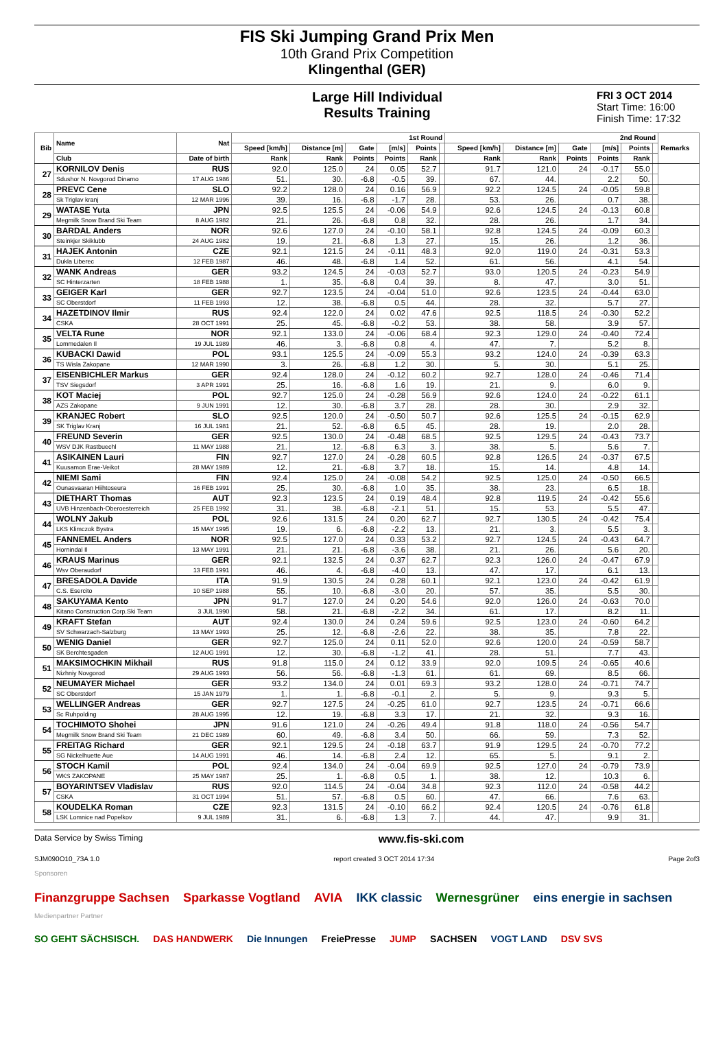FIS Ski Jumping Grand Prix Men
10th Grand Prix Competition
Klingenthal (GER)
Large Hill Individual
Results Training
FRI 3 OCT 2014
Start Time: 16:00
Finish Time: 17:32
| Bib | Name | Nat | 1st Round | | | | | | 2nd Round | | | | | | Remarks |
| --- | --- | --- | --- | --- | --- | --- | --- | --- | --- | --- | --- | --- | --- | --- | --- |
| | | | Speed [km/h] | Distance [m] | Gate | [m/s] | Points | | Speed [km/h] | Distance [m] | Gate | [m/s] | Points | | |
| | Club | Date of birth | Rank | Rank | Points | Points | Rank | | Rank | Rank | Points | Points | Rank | | |
| 27 | KORNILOV Denis | RUS | 92.0 | 125.0 | 24 | 0.05 | 52.7 | | 91.7 | 121.0 | 24 | -0.17 | 55.0 | | |
| | Sdushor N. Novgorod Dinamo | 17 AUG 1986 | 51. | 30. | -6.8 | -0.5 | 39. | | 67. | 44. | | 2.2 | 50. | | |
| 28 | PREVC Cene | SLO | 92.2 | 128.0 | 24 | 0.16 | 56.9 | | 92.2 | 124.5 | 24 | -0.05 | 59.8 | | |
| | Sk Triglav kranj | 12 MAR 1996 | 39. | 16. | -6.8 | -1.7 | 28. | | 53. | 26. | | 0.7 | 38. | | |
| 29 | WATASE Yuta | JPN | 92.5 | 125.5 | 24 | -0.06 | 54.9 | | 92.6 | 124.5 | 24 | -0.13 | 60.8 | | |
| | Megmilk Snow Brand Ski Team | 8 AUG 1982 | 21. | 26. | -6.8 | 0.8 | 32. | | 28. | 26. | | 1.7 | 34. | | |
| 30 | BARDAL Anders | NOR | 92.6 | 127.0 | 24 | -0.10 | 58.1 | | 92.8 | 124.5 | 24 | -0.09 | 60.3 | | |
| | Steinkjer Skiklubb | 24 AUG 1982 | 19. | 21. | -6.8 | 1.3 | 27. | | 15. | 26. | | 1.2 | 36. | | |
| 31 | HAJEK Antonin | CZE | 92.1 | 121.5 | 24 | -0.11 | 48.3 | | 92.0 | 119.0 | 24 | -0.31 | 53.3 | | |
| | Dukla Liberec | 12 FEB 1987 | 46. | 48. | -6.8 | 1.4 | 52. | | 61. | 56. | | 4.1 | 54. | | |
| 32 | WANK Andreas | GER | 93.2 | 124.5 | 24 | -0.03 | 52.7 | | 93.0 | 120.5 | 24 | -0.23 | 54.9 | | |
| | SC Hinterzarten | 18 FEB 1988 | 1. | 35. | -6.8 | 0.4 | 39. | | 8. | 47. | | 3.0 | 51. | | |
| 33 | GEIGER Karl | GER | 92.7 | 123.5 | 24 | -0.04 | 51.0 | | 92.6 | 123.5 | 24 | -0.44 | 63.0 | | |
| | SC Oberstdorf | 11 FEB 1993 | 12. | 38. | -6.8 | 0.5 | 44. | | 28. | 32. | | 5.7 | 27. | | |
| 34 | HAZETDINOV Ilmir | RUS | 92.4 | 122.0 | 24 | 0.02 | 47.6 | | 92.5 | 118.5 | 24 | -0.30 | 52.2 | | |
| | CSKA | 28 OCT 1991 | 25. | 45. | -6.8 | -0.2 | 53. | | 38. | 58. | | 3.9 | 57. | | |
| 35 | VELTA Rune | NOR | 92.1 | 133.0 | 24 | -0.06 | 68.4 | | 92.3 | 129.0 | 24 | -0.40 | 72.4 | | |
| | Lommedalen Il | 19 JUL 1989 | 46. | 3. | -6.8 | 0.8 | 4. | | 47. | 7. | | 5.2 | 8. | | |
| 36 | KUBACKI Dawid | POL | 93.1 | 125.5 | 24 | -0.09 | 55.3 | | 93.2 | 124.0 | 24 | -0.39 | 63.3 | | |
| | TS Wisla Zakopane | 12 MAR 1990 | 3. | 26. | -6.8 | 1.2 | 30. | | 5. | 30. | | 5.1 | 25. | | |
| 37 | EISENBICHLER Markus | GER | 92.4 | 128.0 | 24 | -0.12 | 60.2 | | 92.7 | 128.0 | 24 | -0.46 | 71.4 | | |
| | TSV Siegsdorf | 3 APR 1991 | 25. | 16. | -6.8 | 1.6 | 19. | | 21. | 9. | | 6.0 | 9. | | |
| 38 | KOT Maciej | POL | 92.7 | 125.0 | 24 | -0.28 | 56.9 | | 92.6 | 124.0 | 24 | -0.22 | 61.1 | | |
| | AZS Zakopane | 9 JUN 1991 | 12. | 30. | -6.8 | 3.7 | 28. | | 28. | 30. | | 2.9 | 32. | | |
| 39 | KRANJEC Robert | SLO | 92.5 | 120.0 | 24 | -0.50 | 50.7 | | 92.6 | 125.5 | 24 | -0.15 | 62.9 | | |
| | SK Triglav Kranj | 16 JUL 1981 | 21. | 52. | -6.8 | 6.5 | 45. | | 28. | 19. | | 2.0 | 28. | | |
| 40 | FREUND Severin | GER | 92.5 | 130.0 | 24 | -0.48 | 68.5 | | 92.5 | 129.5 | 24 | -0.43 | 73.7 | | |
| | WSV DJK Rastbuechl | 11 MAY 1988 | 21. | 12. | -6.8 | 6.3 | 3. | | 38. | 5. | | 5.6 | 7. | | |
| 41 | ASIKAINEN Lauri | FIN | 92.7 | 127.0 | 24 | -0.28 | 60.5 | | 92.8 | 126.5 | 24 | -0.37 | 67.5 | | |
| | Kuusamon Erae-Veikot | 28 MAY 1989 | 12. | 21. | -6.8 | 3.7 | 18. | | 15. | 14. | | 4.8 | 14. | | |
| 42 | NIEMI Sami | FIN | 92.4 | 125.0 | 24 | -0.08 | 54.2 | | 92.5 | 125.0 | 24 | -0.50 | 66.5 | | |
| | Ounasvaaran Hiihtoseura | 16 FEB 1991 | 25. | 30. | -6.8 | 1.0 | 35. | | 38. | 23. | | 6.5 | 18. | | |
| 43 | DIETHART Thomas | AUT | 92.3 | 123.5 | 24 | 0.19 | 48.4 | | 92.8 | 119.5 | 24 | -0.42 | 55.6 | | |
| | UVB Hinzenbach-Oberoesterreich | 25 FEB 1992 | 31. | 38. | -6.8 | -2.1 | 51. | | 15. | 53. | | 5.5 | 47. | | |
| 44 | WOLNY Jakub | POL | 92.6 | 131.5 | 24 | 0.20 | 62.7 | | 92.7 | 130.5 | 24 | -0.42 | 75.4 | | |
| | LKS Klimczok Bystra | 15 MAY 1995 | 19. | 6. | -6.8 | -2.2 | 13. | | 21. | 3. | | 5.5 | 3. | | |
| 45 | FANNEMEL Anders | NOR | 92.5 | 127.0 | 24 | 0.33 | 53.2 | | 92.7 | 124.5 | 24 | -0.43 | 64.7 | | |
| | Hornindal Il | 13 MAY 1991 | 21. | 21. | -6.8 | -3.6 | 38. | | 21. | 26. | | 5.6 | 20. | | |
| 46 | KRAUS Marinus | GER | 92.1 | 132.5 | 24 | 0.37 | 62.7 | | 92.3 | 126.0 | 24 | -0.47 | 67.9 | | |
| | Wsv Oberaudorf | 13 FEB 1991 | 46. | 4. | -6.8 | -4.0 | 13. | | 47. | 17. | | 6.1 | 13. | | |
| 47 | BRESADOLA Davide | ITA | 91.9 | 130.5 | 24 | 0.28 | 60.1 | | 92.1 | 123.0 | 24 | -0.42 | 61.9 | | |
| | C.S. Esercito | 10 SEP 1988 | 55. | 10. | -6.8 | -3.0 | 20. | | 57. | 35. | | 5.5 | 30. | | |
| 48 | SAKUYAMA Kento | JPN | 91.7 | 127.0 | 24 | 0.20 | 54.6 | | 92.0 | 126.0 | 24 | -0.63 | 70.0 | | |
| | Kitano Construction Corp.Ski Team | 3 JUL 1990 | 58. | 21. | -6.8 | -2.2 | 34. | | 61. | 17. | | 8.2 | 11. | | |
| 49 | KRAFT Stefan | AUT | 92.4 | 130.0 | 24 | 0.24 | 59.6 | | 92.5 | 123.0 | 24 | -0.60 | 64.2 | | |
| | SV Schwarzach-Salzburg | 13 MAY 1993 | 25. | 12. | -6.8 | -2.6 | 22. | | 38. | 35. | | 7.8 | 22. | | |
| 50 | WENIG Daniel | GER | 92.7 | 125.0 | 24 | 0.11 | 52.0 | | 92.6 | 120.0 | 24 | -0.59 | 58.7 | | |
| | SK Berchtesgaden | 12 AUG 1991 | 12. | 30. | -6.8 | -1.2 | 41. | | 28. | 51. | | 7.7 | 43. | | |
| 51 | MAKSIMOCHKIN Mikhail | RUS | 91.8 | 115.0 | 24 | 0.12 | 33.9 | | 92.0 | 109.5 | 24 | -0.65 | 40.6 | | |
| | Nizhniy Novgorod | 29 AUG 1993 | 56. | 56. | -6.8 | -1.3 | 61. | | 61. | 69. | | 8.5 | 66. | | |
| 52 | NEUMAYER Michael | GER | 93.2 | 134.0 | 24 | 0.01 | 69.3 | | 93.2 | 128.0 | 24 | -0.71 | 74.7 | | |
| | SC Oberstdorf | 15 JAN 1979 | 1. | 1. | -6.8 | -0.1 | 2. | | 5. | 9. | | 9.3 | 5. | | |
| 53 | WELLINGER Andreas | GER | 92.7 | 127.5 | 24 | -0.25 | 61.0 | | 92.7 | 123.5 | 24 | -0.71 | 66.6 | | |
| | Sc Ruhpolding | 28 AUG 1995 | 12. | 19. | -6.8 | 3.3 | 17. | | 21. | 32. | | 9.3 | 16. | | |
| 54 | TOCHIMOTO Shohei | JPN | 91.6 | 121.0 | 24 | -0.26 | 49.4 | | 91.8 | 118.0 | 24 | -0.56 | 54.7 | | |
| | Megmilk Snow Brand Ski Team | 21 DEC 1989 | 60. | 49. | -6.8 | 3.4 | 50. | | 66. | 59. | | 7.3 | 52. | | |
| 55 | FREITAG Richard | GER | 92.1 | 129.5 | 24 | -0.18 | 63.7 | | 91.9 | 129.5 | 24 | -0.70 | 77.2 | | |
| | SG Nickelhuette Aue | 14 AUG 1991 | 46. | 14. | -6.8 | 2.4 | 12. | | 65. | 5. | | 9.1 | 2. | | |
| 56 | STOCH Kamil | POL | 92.4 | 134.0 | 24 | -0.04 | 69.9 | | 92.5 | 127.0 | 24 | -0.79 | 73.9 | | |
| | WKS ZAKOPANE | 25 MAY 1987 | 25. | 1. | -6.8 | 0.5 | 1. | | 38. | 12. | | 10.3 | 6. | | |
| 57 | BOYARINTSEV Vladislav | RUS | 92.0 | 114.5 | 24 | -0.04 | 34.8 | | 92.3 | 112.0 | 24 | -0.58 | 44.2 | | |
| | CSKA | 31 OCT 1994 | 51. | 57. | -6.8 | 0.5 | 60. | | 47. | 66. | | 7.6 | 63. | | |
| 58 | KOUDELKA Roman | CZE | 92.3 | 131.5 | 24 | -0.10 | 66.2 | | 92.4 | 120.5 | 24 | -0.76 | 61.8 | | |
| | LSK Lomnice nad Popelkov | 9 JUL 1989 | 31. | 6. | -6.8 | 1.3 | 7. | | 44. | 47. | | 9.9 | 31. | | |
Data Service by Swiss Timing www.fis-ski.com
SJM090O10_73A 1.0 report created 3 OCT 2014 17:34 Page 2of3
Sponsoren
Finanzgruppe Sachsen Sparkasse Vogtland AVIA IKK classic Wernesgrüner eins energie in sachsen
Medienpartner Partner
SO GEHT SÄCHSISCH. DAS HANDWERK Die Innungen FreiePresse JUMP SACHSEN VOGT LAND DSV SVS